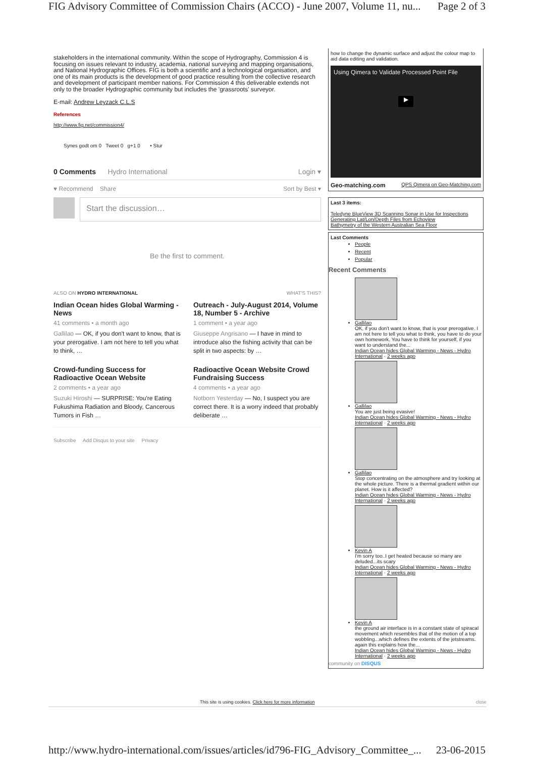FIG Advisory Committee of Commission Chairs (ACCO) - June 2007, Volume 11, nu... Page 2 of 3
stakeholders in the international community. Within the scope of Hydrography, Commission 4 is focusing on issues relevant to industry, academia, national surveying and mapping organisations, and National Hydrographic Offices. FIG is both a scientific and a technological organisation, and one of its main products is the development of good practice resulting from the collective research and development of participant member nations. For Commission 4 this deliverable extends not only to the broader Hydrographic community but includes the 'grassroots' surveyor.
E-mail: Andrew Leyzack C.L.S
References
http://www.fig.net/commission4/
Synes godt om 0 Tweet 0 g+1 0 • Stur
0 Comments Hydro International Login ▾
♥ Recommend Share Sort by Best ▾
Start the discussion…
Be the first to comment.
ALSO ON HYDRO INTERNATIONAL WHAT'S THIS?
Indian Ocean hides Global Warming - News
41 comments • a month ago
Gallilao — OK, if you don't want to know, that is your prerogative. I am not here to tell you what to think, …
Outreach - July-August 2014, Volume 18, Number 5 - Archive
1 comment • a year ago
Giuseppe Angrisano — I have in mind to introduce also the fishing activity that can be split in two aspects: by …
Crowd-funding Success for Radioactive Ocean Website
2 comments • a year ago
Suzuki Hiroshi — SURPRISE: You're Eating Fukushima Radiation and Bloody, Cancerous Tumors in Fish …
Radioactive Ocean Website Crowd Fundraising Success
4 comments • a year ago
Notborn Yesterday — No, I suspect you are correct there. It is a worry indeed that probably deliberate …
Subscribe Add Disqus to your site Privacy
how to change the dynamic surface and adjust the colour map to aid data editing and validation.
Using Qimera to Validate Processed Point File
▶
Geo-matching.com QPS Qimera on Geo-Matching.com
Last 3 items:
Teledyne BlueView 3D Scanning Sonar in Use for Inspections
Generating Lat/Lon/Depth Files from Echoview
Bathymetry of the Western Australian Sea Floor
Last Comments
People
Recent
Popular
Recent Comments
Gallilao
OK, if you don't want to know, that is your prerogative. I am not here to tell you what to think, you have to do your own homework. You have to think for yourself, if you want to understand the...
Indian Ocean hides Global Warming - News - Hydro International · 2 weeks ago
Gallilao
You are just being evasive!
Indian Ocean hides Global Warming - News - Hydro International · 2 weeks ago
Gallilao
Stop concentrating on the atmosphere and try looking at the whole picture. There is a thermal gradient within our planet. How is it affected?
Indian Ocean hides Global Warming - News - Hydro International · 2 weeks ago
Kevin A
I'm sorry too..I get heated because so many are deluded...its scary
Indian Ocean hides Global Warming - News - Hydro International · 2 weeks ago
Kevin A
the ground air interface is in a constant state of spiracal movement which resembles that of the motion of a top wobbling...which defines the extents of the jetstreams. again this explains how the...
Indian Ocean hides Global Warming - News - Hydro International · 2 weeks ago
community on DISQUS
This site is using cookies. Click here for more information close
http://www.hydro-international.com/issues/articles/id796-FIG_Advisory_Committee_... 23-06-2015